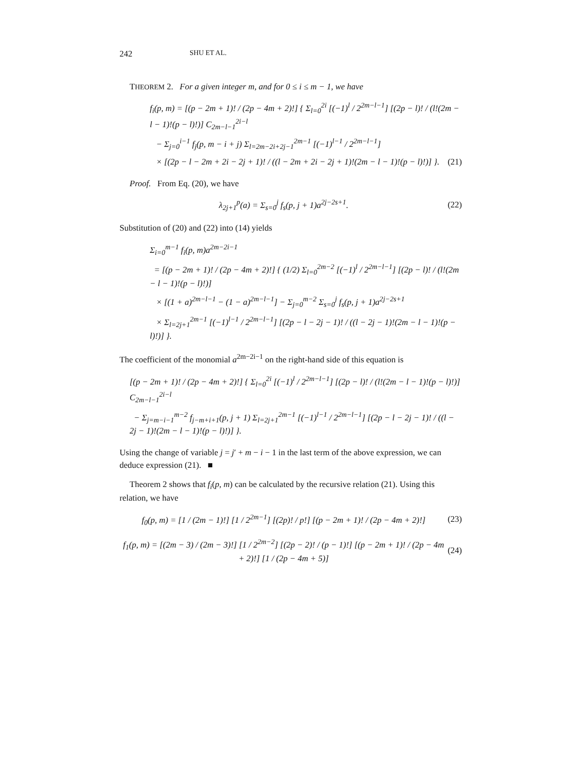242 SHU ET AL.
THEOREM 2. For a given integer m, and for 0 ≤ i ≤ m − 1, we have
f<sub>i</sub>(p, m) = [(p − 2m + 1)! / (2p − 4m + 2)!] { Σ<sub>l=0</sub><sup>2i</sup> [(−1)<sup>l</sup> / 2<sup>2m−l−1</sup>] [(2p − l)! / (l!(2m − l − 1)!(p − l)!)] C<sub>2m−l−1</sub><sup>2i−l</sup>
− Σ<sub>j=0</sub><sup>i−1</sup> f<sub>j</sub>(p, m − i + j) Σ<sub>l=2m−2i+2j−1</sub><sup>2m−1</sup> [(−1)<sup>l−1</sup> / 2<sup>2m−l−1</sup>]
× [(2p − l − 2m + 2i − 2j + 1)! / ((l − 2m + 2i − 2j + 1)!(2m − l − 1)!(p − l)!)] }. (21)
Proof. From Eq. (20), we have
λ<sub>2j+1</sub><sup>p</sup>(a) = Σ<sub>s=0</sub><sup>j</sup> f<sub>s</sub>(p, j + 1)a<sup>2j−2s+1</sup>. (22)
Substitution of (20) and (22) into (14) yields
Σ<sub>i=0</sub><sup>m−1</sup> f<sub>i</sub>(p, m)a<sup>2m−2i−1</sup>
= [(p − 2m + 1)! / (2p − 4m + 2)!] { (1/2) Σ<sub>l=0</sub><sup>2m−2</sup> [(−1)<sup>l</sup> / 2<sup>2m−l−1</sup>] [(2p − l)! / (l!(2m − l − 1)!(p − l)!)]
× [(1 + a)<sup>2m−l−1</sup> − (1 − a)<sup>2m−l−1</sup>] − Σ<sub>j=0</sub><sup>m−2</sup> Σ<sub>s=0</sub><sup>j</sup> f<sub>s</sub>(p, j + 1)a<sup>2j−2s+1</sup>
× Σ<sub>l=2j+1</sub><sup>2m−1</sup> [(−1)<sup>l−1</sup> / 2<sup>2m−l−1</sup>] [(2p − l − 2j − 1)! / ((l − 2j − 1)!(2m − l − 1)!(p − l)!)] }.
The coefficient of the monomial a<sup>2m−2i−1</sup> on the right-hand side of this equation is
[(p − 2m + 1)! / (2p − 4m + 2)!] { Σ<sub>l=0</sub><sup>2i</sup> [(−1)<sup>l</sup> / 2<sup>2m−l−1</sup>] [(2p − l)! / (l!(2m − l − 1)!(p − l)!)] C<sub>2m−l−1</sub><sup>2i−l</sup>
− Σ<sub>j=m−i−1</sub><sup>m−2</sup> f<sub>j−m+i+1</sub>(p, j + 1) Σ<sub>l=2j+1</sub><sup>2m−1</sup> [(−1)<sup>l−1</sup> / 2<sup>2m−l−1</sup>] [(2p − l − 2j − 1)! / ((l − 2j − 1)!(2m − l − 1)!(p − l)!)] }.
Using the change of variable j = j′ + m − i − 1 in the last term of the above expression, we can deduce expression (21). ■
Theorem 2 shows that f<sub>i</sub>(p, m) can be calculated by the recursive relation (21). Using this relation, we have
f<sub>0</sub>(p, m) = [1 / (2m − 1)!] [1 / 2<sup>2m−1</sup>] [(2p)! / p!] [(p − 2m + 1)! / (2p − 4m + 2)!] (23)
f<sub>1</sub>(p, m) = [(2m − 3) / (2m − 3)!] [1 / 2<sup>2m−2</sup>] [(2p − 2)! / (p − 1)!] [(p − 2m + 1)! / (2p − 4m + 2)!] [1 / (2p − 4m + 5)] (24)